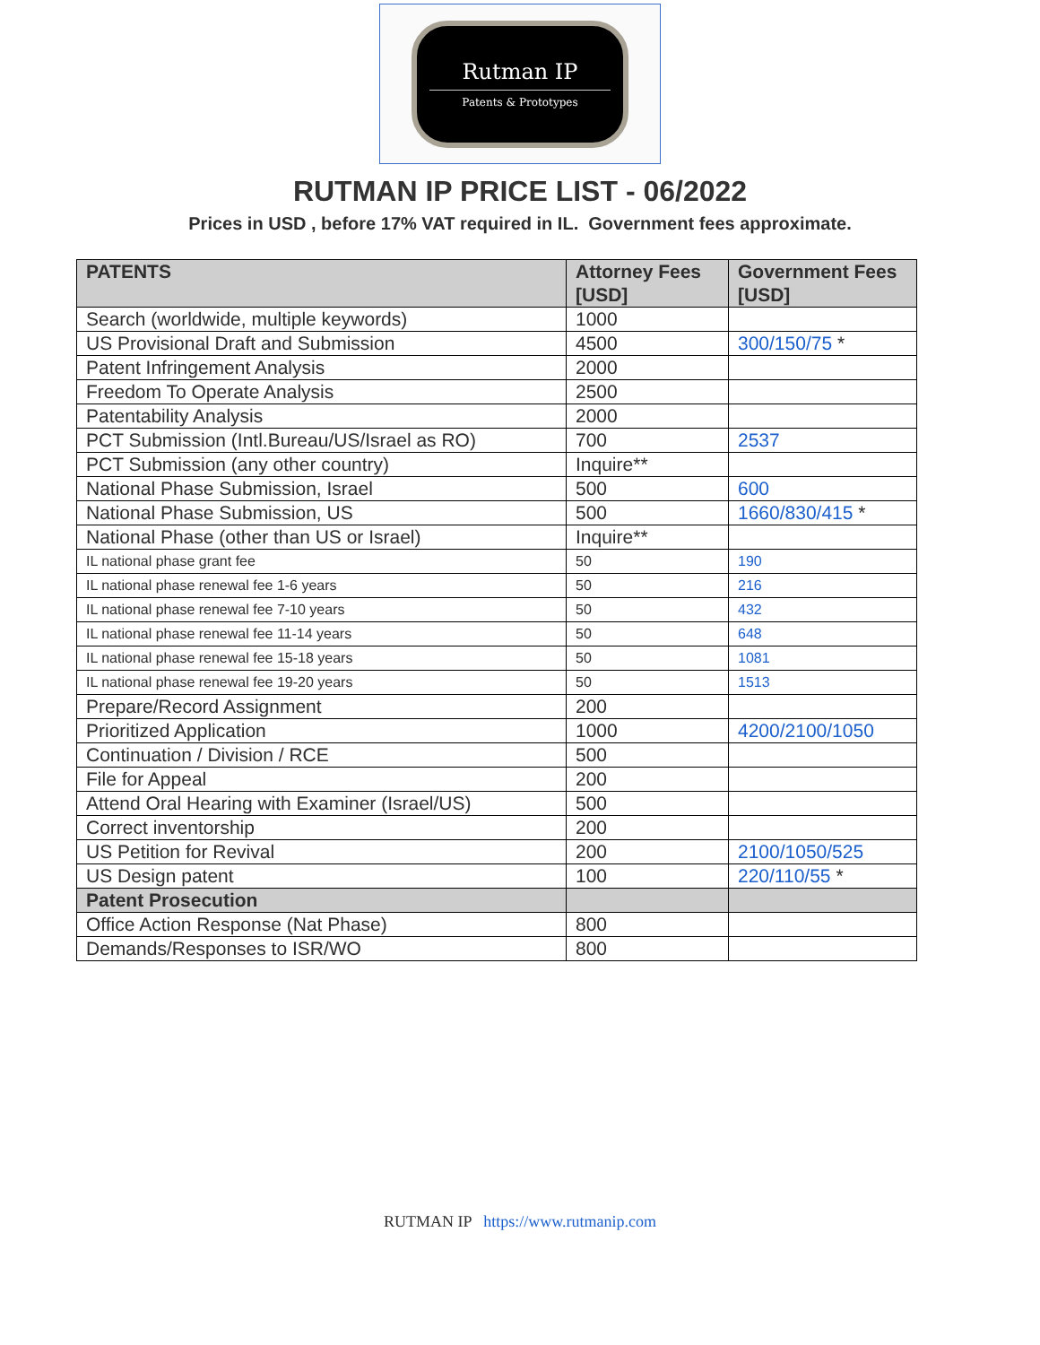Rutman IP
Patents & Prototypes
RUTMAN IP PRICE LIST - 06/2022
Prices in USD , before 17% VAT required in IL. Government fees approximate.
| PATENTS | Attorney Fees [USD] | Government Fees [USD] |
| --- | --- | --- |
| Search (worldwide, multiple keywords) | 1000 | |
| US Provisional Draft and Submission | 4500 | 300/150/75 * |
| Patent Infringement Analysis | 2000 | |
| Freedom To Operate Analysis | 2500 | |
| Patentability Analysis | 2000 | |
| PCT Submission (Intl.Bureau/US/Israel as RO) | 700 | 2537 |
| PCT Submission (any other country) | Inquire** | |
| National Phase Submission, Israel | 500 | 600 |
| National Phase Submission, US | 500 | 1660/830/415 * |
| National Phase (other than US or Israel) | Inquire** | |
| IL national phase grant fee | 50 | 190 |
| IL national phase renewal fee 1-6 years | 50 | 216 |
| IL national phase renewal fee 7-10 years | 50 | 432 |
| IL national phase renewal fee 11-14 years | 50 | 648 |
| IL national phase renewal fee 15-18 years | 50 | 1081 |
| IL national phase renewal fee 19-20 years | 50 | 1513 |
| Prepare/Record Assignment | 200 | |
| Prioritized Application | 1000 | 4200/2100/1050 |
| Continuation / Division / RCE | 500 | |
| File for Appeal | 200 | |
| Attend Oral Hearing with Examiner (Israel/US) | 500 | |
| Correct inventorship | 200 | |
| US Petition for Revival | 200 | 2100/1050/525 |
| US Design patent | 100 | 220/110/55 * |
| Patent Prosecution | | |
| Office Action Response (Nat Phase) | 800 | |
| Demands/Responses to ISR/WO | 800 | |
RUTMAN IP https://www.rutmanip.com